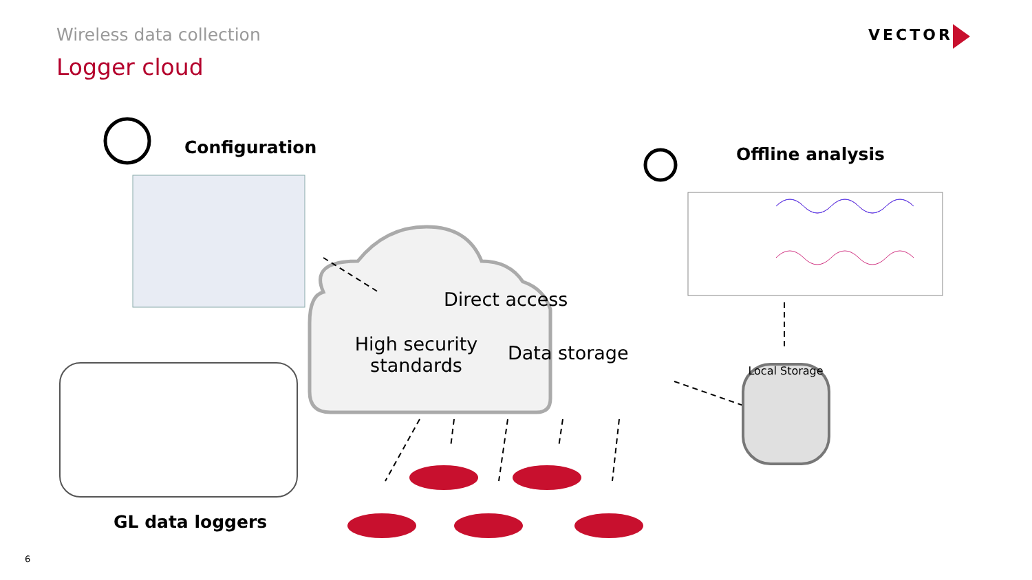Wireless data collection
Logger cloud
VECTOR
Configuration Offline analysis
Direct access
High security standards
Data storage
Local Storage
GL data loggers
6